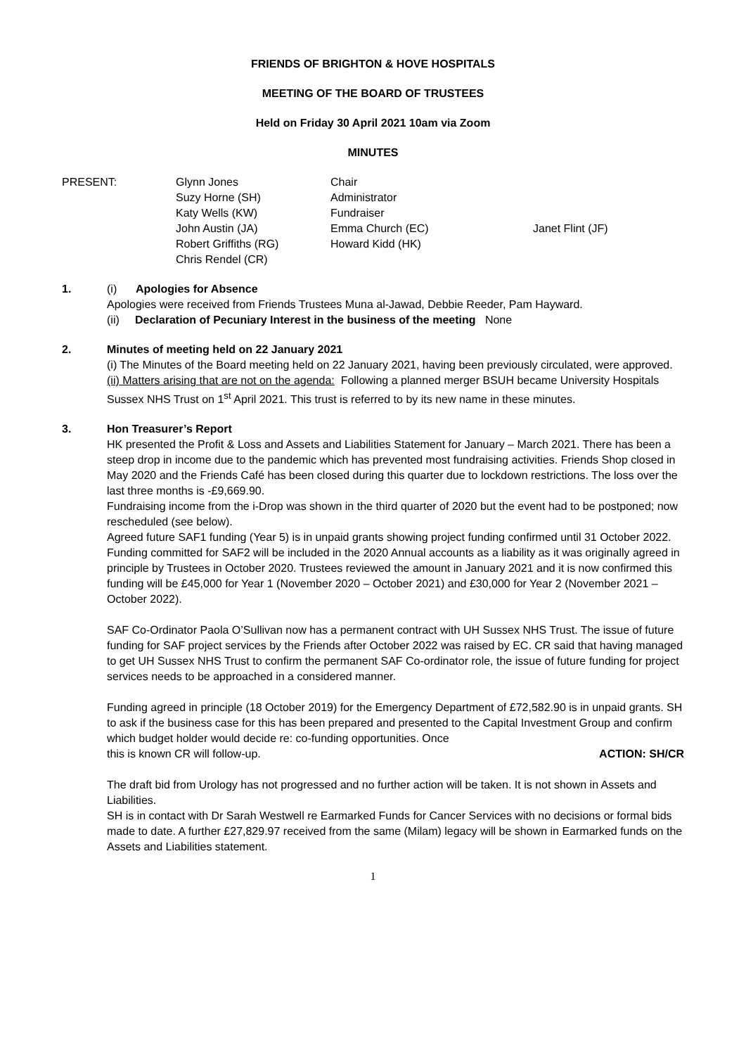FRIENDS OF BRIGHTON & HOVE HOSPITALS
MEETING OF THE BOARD OF TRUSTEES
Held on Friday 30 April 2021 10am via Zoom
MINUTES
| PRESENT: | Glynn Jones | Chair | |
| | Suzy Horne (SH) | Administrator | |
| | Katy Wells (KW) | Fundraiser | |
| | John Austin (JA) | Emma Church (EC) | Janet Flint (JF) |
| | Robert Griffiths (RG) | Howard Kidd (HK) | |
| | Chris Rendel (CR) | | |
1. (i) Apologies for Absence
Apologies were received from Friends Trustees Muna al-Jawad, Debbie Reeder, Pam Hayward.
(ii) Declaration of Pecuniary Interest in the business of the meeting None
2. Minutes of meeting held on 22 January 2021
(i) The Minutes of the Board meeting held on 22 January 2021, having been previously circulated, were approved.
(ii) Matters arising that are not on the agenda: Following a planned merger BSUH became University Hospitals Sussex NHS Trust on 1<sup>st</sup> April 2021. This trust is referred to by its new name in these minutes.
3. Hon Treasurer’s Report
HK presented the Profit & Loss and Assets and Liabilities Statement for January – March 2021. There has been a steep drop in income due to the pandemic which has prevented most fundraising activities. Friends Shop closed in May 2020 and the Friends Café has been closed during this quarter due to lockdown restrictions. The loss over the last three months is -£9,669.90.
Fundraising income from the i-Drop was shown in the third quarter of 2020 but the event had to be postponed; now rescheduled (see below).
Agreed future SAF1 funding (Year 5) is in unpaid grants showing project funding confirmed until 31 October 2022.
Funding committed for SAF2 will be included in the 2020 Annual accounts as a liability as it was originally agreed in principle by Trustees in October 2020. Trustees reviewed the amount in January 2021 and it is now confirmed this funding will be £45,000 for Year 1 (November 2020 – October 2021) and £30,000 for Year 2 (November 2021 – October 2022).
SAF Co-Ordinator Paola O’Sullivan now has a permanent contract with UH Sussex NHS Trust. The issue of future funding for SAF project services by the Friends after October 2022 was raised by EC. CR said that having managed to get UH Sussex NHS Trust to confirm the permanent SAF Co-ordinator role, the issue of future funding for project services needs to be approached in a considered manner.
Funding agreed in principle (18 October 2019) for the Emergency Department of £72,582.90 is in unpaid grants. SH to ask if the business case for this has been prepared and presented to the Capital Investment Group and confirm which budget holder would decide re: co-funding opportunities. Once
this is known CR will follow-up. ACTION: SH/CR
The draft bid from Urology has not progressed and no further action will be taken. It is not shown in Assets and Liabilities.
SH is in contact with Dr Sarah Westwell re Earmarked Funds for Cancer Services with no decisions or formal bids made to date. A further £27,829.97 received from the same (Milam) legacy will be shown in Earmarked funds on the Assets and Liabilities statement.
1